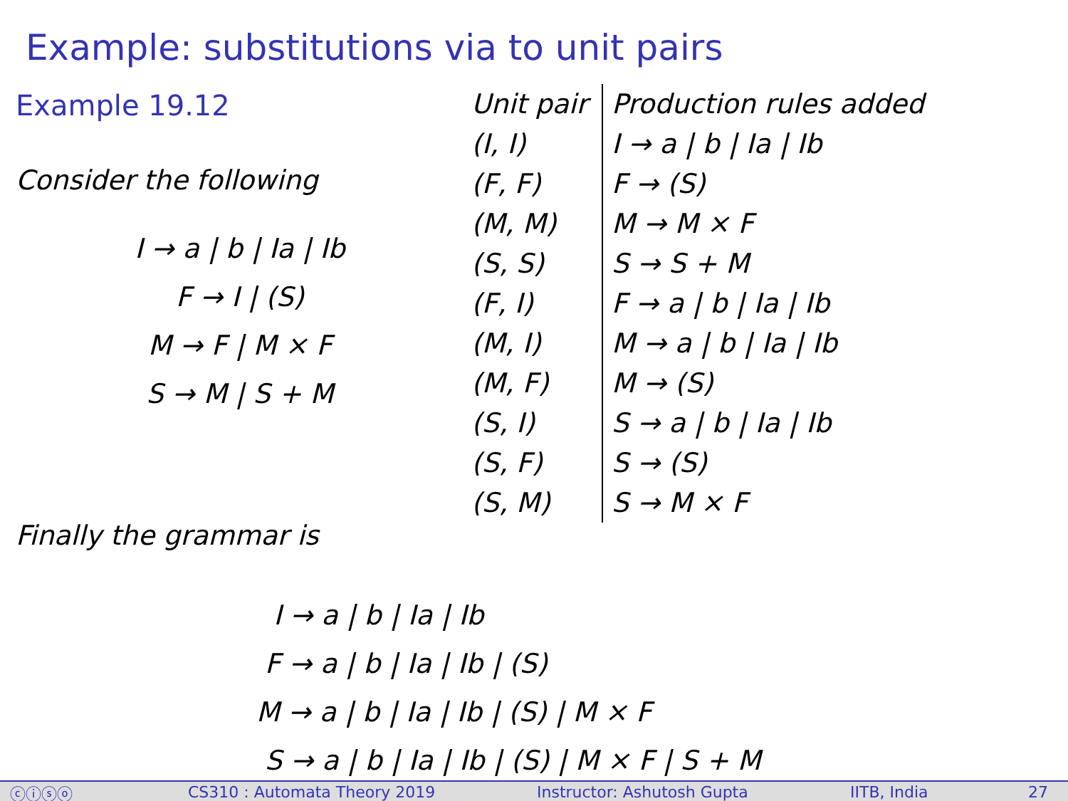Example: substitutions via to unit pairs
Example 19.12
Consider the following
I → a | b | Ia | Ib
F → I | (S)
M → F | M × F
S → M | S + M
| Unit pair | Production rules added |
| (I, I) | I → a / b / Ia / Ib |
| (F, F) | F → (S) |
| (M, M) | M → M × F |
| (S, S) | S → S + M |
| (F, I) | F → a / b / Ia / Ib |
| (M, I) | M → a / b / Ia / Ib |
| (M, F) | M → (S) |
| (S, I) | S → a / b / Ia / Ib |
| (S, F) | S → (S) |
| (S, M) | S → M × F |
Finally the grammar is
I → a | b | Ia | Ib
F → a | b | Ia | Ib | (S)
M → a | b | Ia | Ib | (S) | M × F
S → a | b | Ia | Ib | (S) | M × F | S + M
ⓒⓘⓢⓞ CS310 : Automata Theory 2019 Instructor: Ashutosh Gupta IITB, India 27